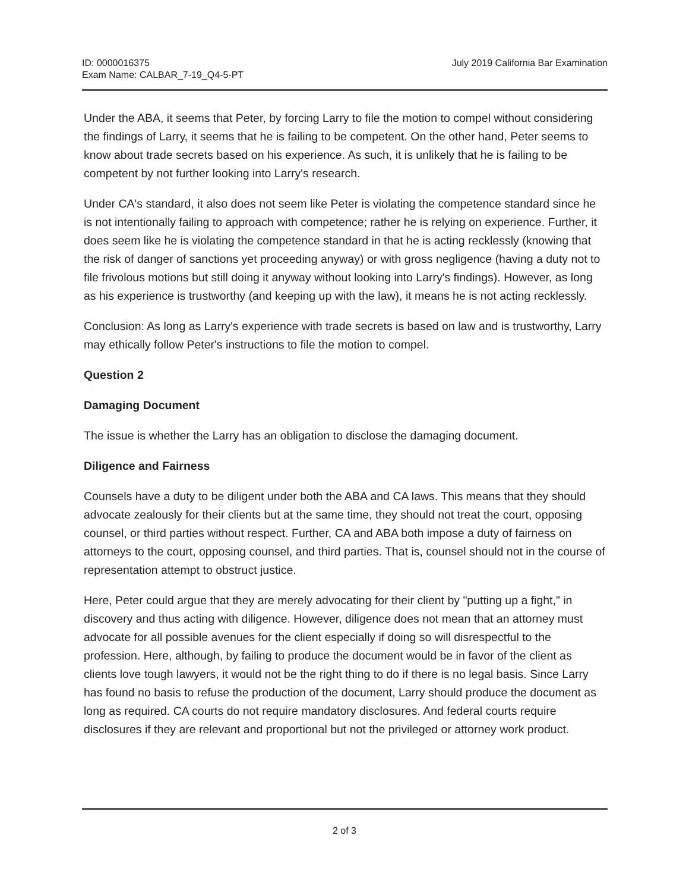ID: 0000016375
Exam Name: CALBAR_7-19_Q4-5-PT
July 2019 California Bar Examination
Under the ABA, it seems that Peter, by forcing Larry to file the motion to compel without considering the findings of Larry, it seems that he is failing to be competent. On the other hand, Peter seems to know about trade secrets based on his experience. As such, it is unlikely that he is failing to be competent by not further looking into Larry's research.
Under CA's standard, it also does not seem like Peter is violating the competence standard since he is not intentionally failing to approach with competence; rather he is relying on experience. Further, it does seem like he is violating the competence standard in that he is acting recklessly (knowing that the risk of danger of sanctions yet proceeding anyway) or with gross negligence (having a duty not to file frivolous motions but still doing it anyway without looking into Larry's findings). However, as long as his experience is trustworthy (and keeping up with the law), it means he is not acting recklessly.
Conclusion: As long as Larry's experience with trade secrets is based on law and is trustworthy, Larry may ethically follow Peter's instructions to file the motion to compel.
Question 2
Damaging Document
The issue is whether the Larry has an obligation to disclose the damaging document.
Diligence and Fairness
Counsels have a duty to be diligent under both the ABA and CA laws. This means that they should advocate zealously for their clients but at the same time, they should not treat the court, opposing counsel, or third parties without respect. Further, CA and ABA both impose a duty of fairness on attorneys to the court, opposing counsel, and third parties. That is, counsel should not in the course of representation attempt to obstruct justice.
Here, Peter could argue that they are merely advocating for their client by "putting up a fight," in discovery and thus acting with diligence. However, diligence does not mean that an attorney must advocate for all possible avenues for the client especially if doing so will disrespectful to the profession. Here, although, by failing to produce the document would be in favor of the client as clients love tough lawyers, it would not be the right thing to do if there is no legal basis. Since Larry has found no basis to refuse the production of the document, Larry should produce the document as long as required. CA courts do not require mandatory disclosures. And federal courts require disclosures if they are relevant and proportional but not the privileged or attorney work product.
2 of 3